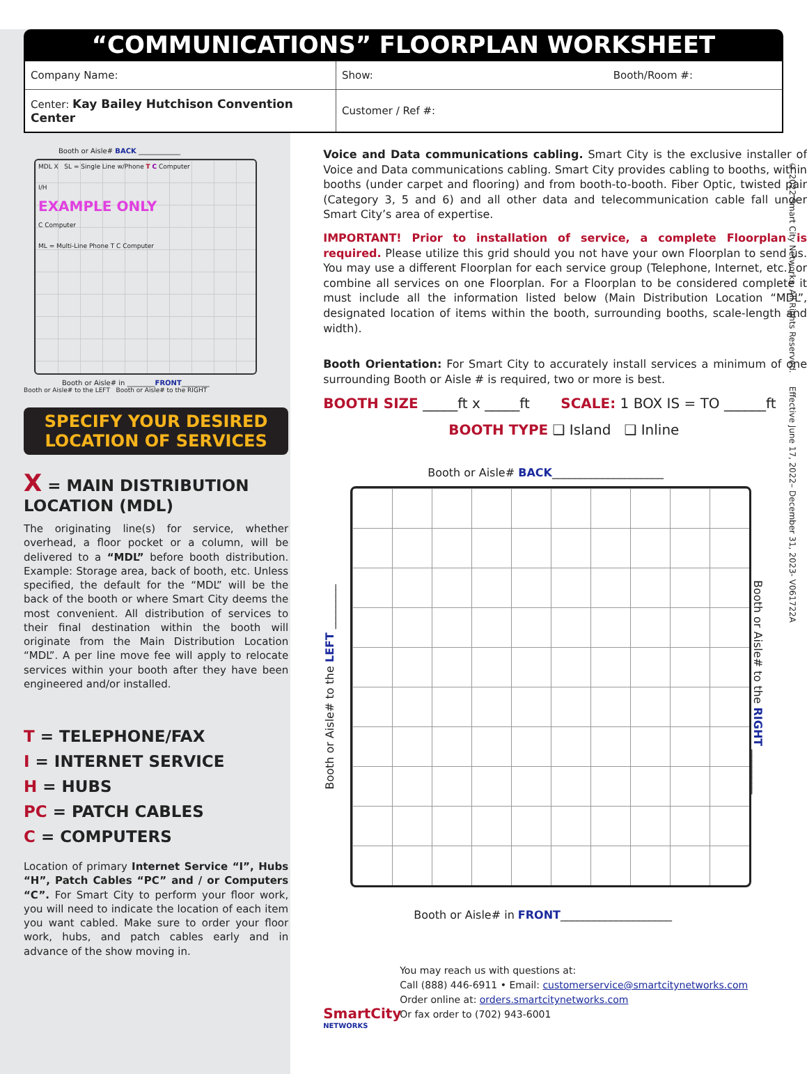“COMMUNICATIONS” FLOORPLAN WORKSHEET
| Company Name: | Show: Booth/Room #: |
| Center: Kay Bailey Hutchison Convention Center | Customer / Ref #: |
© 2022 Smart City Networks. All Rights Reserved. Effective June 17, 2022– December 31, 2023- V061722A
Booth or Aisle# BACK ____________
MDL X SL = Single Line w/Phone T C Computer
I/H
EXAMPLE ONLY
C Computer
ML = Multi-Line Phone T C Computer
Booth or Aisle# in ________FRONT________
Booth or Aisle# to the LEFT Booth or Aisle# to the RIGHT
SPECIFY YOUR DESIRED
LOCATION OF SERVICES
X = MAIN DISTRIBUTION LOCATION (MDL)
The originating line(s) for service, whether overhead, a floor pocket or a column, will be delivered to a “MDL” before booth distribution. Example: Storage area, back of booth, etc. Unless specified, the default for the “MDL” will be the back of the booth or where Smart City deems the most convenient. All distribution of services to their final destination within the booth will originate from the Main Distribution Location “MDL”. A per line move fee will apply to relocate services within your booth after they have been engineered and/or installed.
T = TELEPHONE/FAX
I = INTERNET SERVICE
H = HUBS
PC = PATCH CABLES
C = COMPUTERS
Location of primary Internet Service “I”, Hubs “H”, Patch Cables “PC” and / or Computers “C”. For Smart City to perform your floor work, you will need to indicate the location of each item you want cabled. Make sure to order your floor work, hubs, and patch cables early and in advance of the show moving in.
Voice and Data communications cabling. Smart City is the exclusive installer of Voice and Data communications cabling. Smart City provides cabling to booths, within booths (under carpet and flooring) and from booth-to-booth. Fiber Optic, twisted pair (Category 3, 5 and 6) and all other data and telecommunication cable fall under Smart City’s area of expertise.
IMPORTANT! Prior to installation of service, a complete Floorplan is required. Please utilize this grid should you not have your own Floorplan to send us. You may use a different Floorplan for each service group (Telephone, Internet, etc.) or combine all services on one Floorplan. For a Floorplan to be considered complete it must include all the information listed below (Main Distribution Location “MDL”, designated location of items within the booth, surrounding booths, scale-length and width).
Booth Orientation: For Smart City to accurately install services a minimum of one surrounding Booth or Aisle # is required, two or more is best.
BOOTH SIZE _____ft x _____ft SCALE: 1 BOX IS = TO ______ft
BOOTH TYPE ❑ Island ❑ Inline
Booth or Aisle# BACK____________________
Booth or Aisle# to the LEFT ________
Booth or Aisle# to the RIGHT ________
Booth or Aisle# in FRONT____________________
SmartCity
NETWORKS
You may reach us with questions at:
Call (888) 446-6911 • Email: customerservice@smartcitynetworks.com
Order online at: orders.smartcitynetworks.com
Or fax order to (702) 943-6001